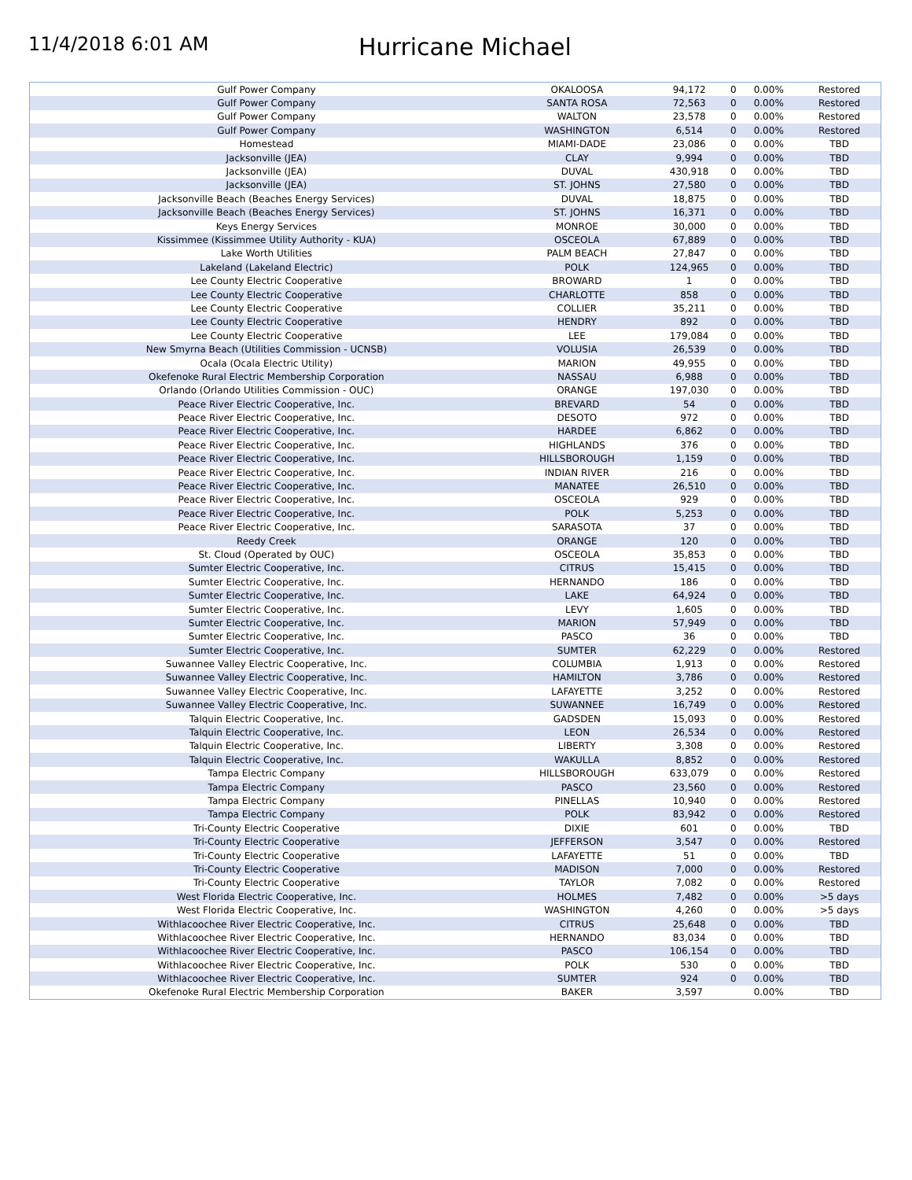11/4/2018 6:01 AM
Hurricane Michael
| Gulf Power Company | OKALOOSA | 94,172 | 0 | 0.00% | Restored |
| Gulf Power Company | SANTA ROSA | 72,563 | 0 | 0.00% | Restored |
| Gulf Power Company | WALTON | 23,578 | 0 | 0.00% | Restored |
| Gulf Power Company | WASHINGTON | 6,514 | 0 | 0.00% | Restored |
| Homestead | MIAMI-DADE | 23,086 | 0 | 0.00% | TBD |
| Jacksonville (JEA) | CLAY | 9,994 | 0 | 0.00% | TBD |
| Jacksonville (JEA) | DUVAL | 430,918 | 0 | 0.00% | TBD |
| Jacksonville (JEA) | ST. JOHNS | 27,580 | 0 | 0.00% | TBD |
| Jacksonville Beach (Beaches Energy Services) | DUVAL | 18,875 | 0 | 0.00% | TBD |
| Jacksonville Beach (Beaches Energy Services) | ST. JOHNS | 16,371 | 0 | 0.00% | TBD |
| Keys Energy Services | MONROE | 30,000 | 0 | 0.00% | TBD |
| Kissimmee (Kissimmee Utility Authority - KUA) | OSCEOLA | 67,889 | 0 | 0.00% | TBD |
| Lake Worth Utilities | PALM BEACH | 27,847 | 0 | 0.00% | TBD |
| Lakeland (Lakeland Electric) | POLK | 124,965 | 0 | 0.00% | TBD |
| Lee County Electric Cooperative | BROWARD | 1 | 0 | 0.00% | TBD |
| Lee County Electric Cooperative | CHARLOTTE | 858 | 0 | 0.00% | TBD |
| Lee County Electric Cooperative | COLLIER | 35,211 | 0 | 0.00% | TBD |
| Lee County Electric Cooperative | HENDRY | 892 | 0 | 0.00% | TBD |
| Lee County Electric Cooperative | LEE | 179,084 | 0 | 0.00% | TBD |
| New Smyrna Beach (Utilities Commission - UCNSB) | VOLUSIA | 26,539 | 0 | 0.00% | TBD |
| Ocala (Ocala Electric Utility) | MARION | 49,955 | 0 | 0.00% | TBD |
| Okefenoke Rural Electric Membership Corporation | NASSAU | 6,988 | 0 | 0.00% | TBD |
| Orlando (Orlando Utilities Commission - OUC) | ORANGE | 197,030 | 0 | 0.00% | TBD |
| Peace River Electric Cooperative, Inc. | BREVARD | 54 | 0 | 0.00% | TBD |
| Peace River Electric Cooperative, Inc. | DESOTO | 972 | 0 | 0.00% | TBD |
| Peace River Electric Cooperative, Inc. | HARDEE | 6,862 | 0 | 0.00% | TBD |
| Peace River Electric Cooperative, Inc. | HIGHLANDS | 376 | 0 | 0.00% | TBD |
| Peace River Electric Cooperative, Inc. | HILLSBOROUGH | 1,159 | 0 | 0.00% | TBD |
| Peace River Electric Cooperative, Inc. | INDIAN RIVER | 216 | 0 | 0.00% | TBD |
| Peace River Electric Cooperative, Inc. | MANATEE | 26,510 | 0 | 0.00% | TBD |
| Peace River Electric Cooperative, Inc. | OSCEOLA | 929 | 0 | 0.00% | TBD |
| Peace River Electric Cooperative, Inc. | POLK | 5,253 | 0 | 0.00% | TBD |
| Peace River Electric Cooperative, Inc. | SARASOTA | 37 | 0 | 0.00% | TBD |
| Reedy Creek | ORANGE | 120 | 0 | 0.00% | TBD |
| St. Cloud (Operated by OUC) | OSCEOLA | 35,853 | 0 | 0.00% | TBD |
| Sumter Electric Cooperative, Inc. | CITRUS | 15,415 | 0 | 0.00% | TBD |
| Sumter Electric Cooperative, Inc. | HERNANDO | 186 | 0 | 0.00% | TBD |
| Sumter Electric Cooperative, Inc. | LAKE | 64,924 | 0 | 0.00% | TBD |
| Sumter Electric Cooperative, Inc. | LEVY | 1,605 | 0 | 0.00% | TBD |
| Sumter Electric Cooperative, Inc. | MARION | 57,949 | 0 | 0.00% | TBD |
| Sumter Electric Cooperative, Inc. | PASCO | 36 | 0 | 0.00% | TBD |
| Sumter Electric Cooperative, Inc. | SUMTER | 62,229 | 0 | 0.00% | Restored |
| Suwannee Valley Electric Cooperative, Inc. | COLUMBIA | 1,913 | 0 | 0.00% | Restored |
| Suwannee Valley Electric Cooperative, Inc. | HAMILTON | 3,786 | 0 | 0.00% | Restored |
| Suwannee Valley Electric Cooperative, Inc. | LAFAYETTE | 3,252 | 0 | 0.00% | Restored |
| Suwannee Valley Electric Cooperative, Inc. | SUWANNEE | 16,749 | 0 | 0.00% | Restored |
| Talquin Electric Cooperative, Inc. | GADSDEN | 15,093 | 0 | 0.00% | Restored |
| Talquin Electric Cooperative, Inc. | LEON | 26,534 | 0 | 0.00% | Restored |
| Talquin Electric Cooperative, Inc. | LIBERTY | 3,308 | 0 | 0.00% | Restored |
| Talquin Electric Cooperative, Inc. | WAKULLA | 8,852 | 0 | 0.00% | Restored |
| Tampa Electric Company | HILLSBOROUGH | 633,079 | 0 | 0.00% | Restored |
| Tampa Electric Company | PASCO | 23,560 | 0 | 0.00% | Restored |
| Tampa Electric Company | PINELLAS | 10,940 | 0 | 0.00% | Restored |
| Tampa Electric Company | POLK | 83,942 | 0 | 0.00% | Restored |
| Tri-County Electric Cooperative | DIXIE | 601 | 0 | 0.00% | TBD |
| Tri-County Electric Cooperative | JEFFERSON | 3,547 | 0 | 0.00% | Restored |
| Tri-County Electric Cooperative | LAFAYETTE | 51 | 0 | 0.00% | TBD |
| Tri-County Electric Cooperative | MADISON | 7,000 | 0 | 0.00% | Restored |
| Tri-County Electric Cooperative | TAYLOR | 7,082 | 0 | 0.00% | Restored |
| West Florida Electric Cooperative, Inc. | HOLMES | 7,482 | 0 | 0.00% | >5 days |
| West Florida Electric Cooperative, Inc. | WASHINGTON | 4,260 | 0 | 0.00% | >5 days |
| Withlacoochee River Electric Cooperative, Inc. | CITRUS | 25,648 | 0 | 0.00% | TBD |
| Withlacoochee River Electric Cooperative, Inc. | HERNANDO | 83,034 | 0 | 0.00% | TBD |
| Withlacoochee River Electric Cooperative, Inc. | PASCO | 106,154 | 0 | 0.00% | TBD |
| Withlacoochee River Electric Cooperative, Inc. | POLK | 530 | 0 | 0.00% | TBD |
| Withlacoochee River Electric Cooperative, Inc. | SUMTER | 924 | 0 | 0.00% | TBD |
| Okefenoke Rural Electric Membership Corporation | BAKER | 3,597 | | 0.00% | TBD |